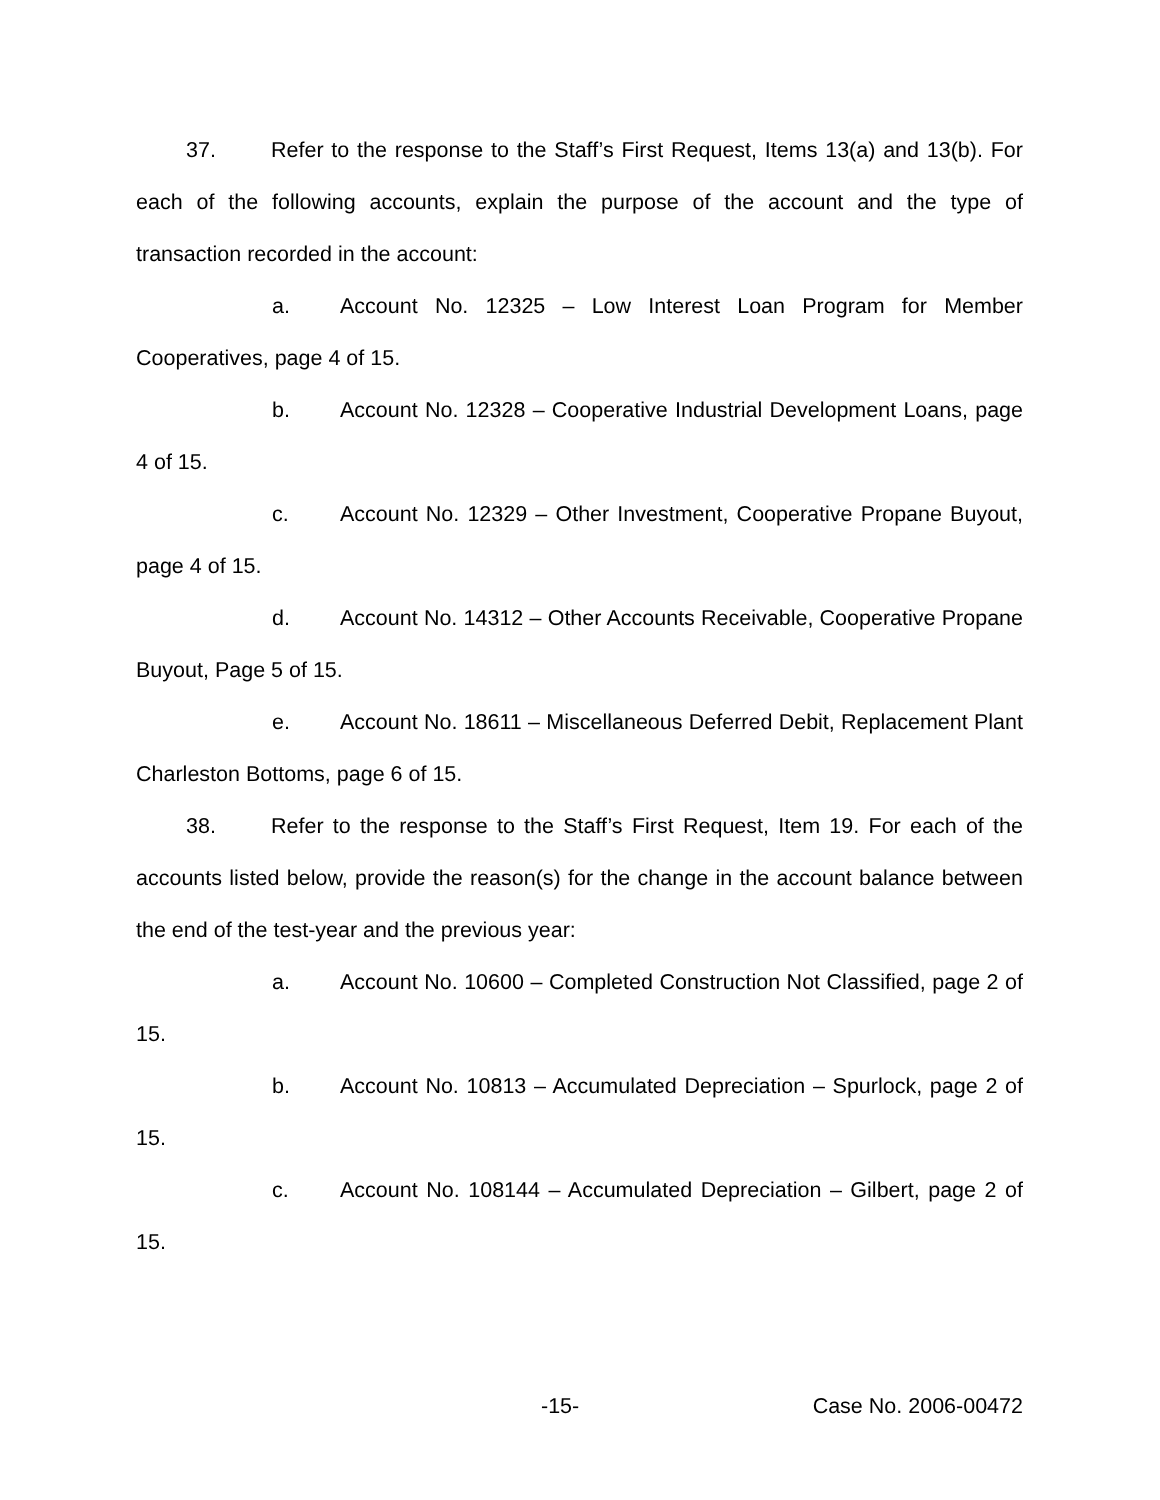37. Refer to the response to the Staff’s First Request, Items 13(a) and 13(b). For each of the following accounts, explain the purpose of the account and the type of transaction recorded in the account:
a. Account No. 12325 – Low Interest Loan Program for Member Cooperatives, page 4 of 15.
b. Account No. 12328 – Cooperative Industrial Development Loans, page 4 of 15.
c. Account No. 12329 – Other Investment, Cooperative Propane Buyout, page 4 of 15.
d. Account No. 14312 – Other Accounts Receivable, Cooperative Propane Buyout, Page 5 of 15.
e. Account No. 18611 – Miscellaneous Deferred Debit, Replacement Plant Charleston Bottoms, page 6 of 15.
38. Refer to the response to the Staff’s First Request, Item 19. For each of the accounts listed below, provide the reason(s) for the change in the account balance between the end of the test-year and the previous year:
a. Account No. 10600 – Completed Construction Not Classified, page 2 of 15.
b. Account No. 10813 – Accumulated Depreciation – Spurlock, page 2 of 15.
c. Account No. 108144 – Accumulated Depreciation – Gilbert, page 2 of 15.
-15- Case No. 2006-00472